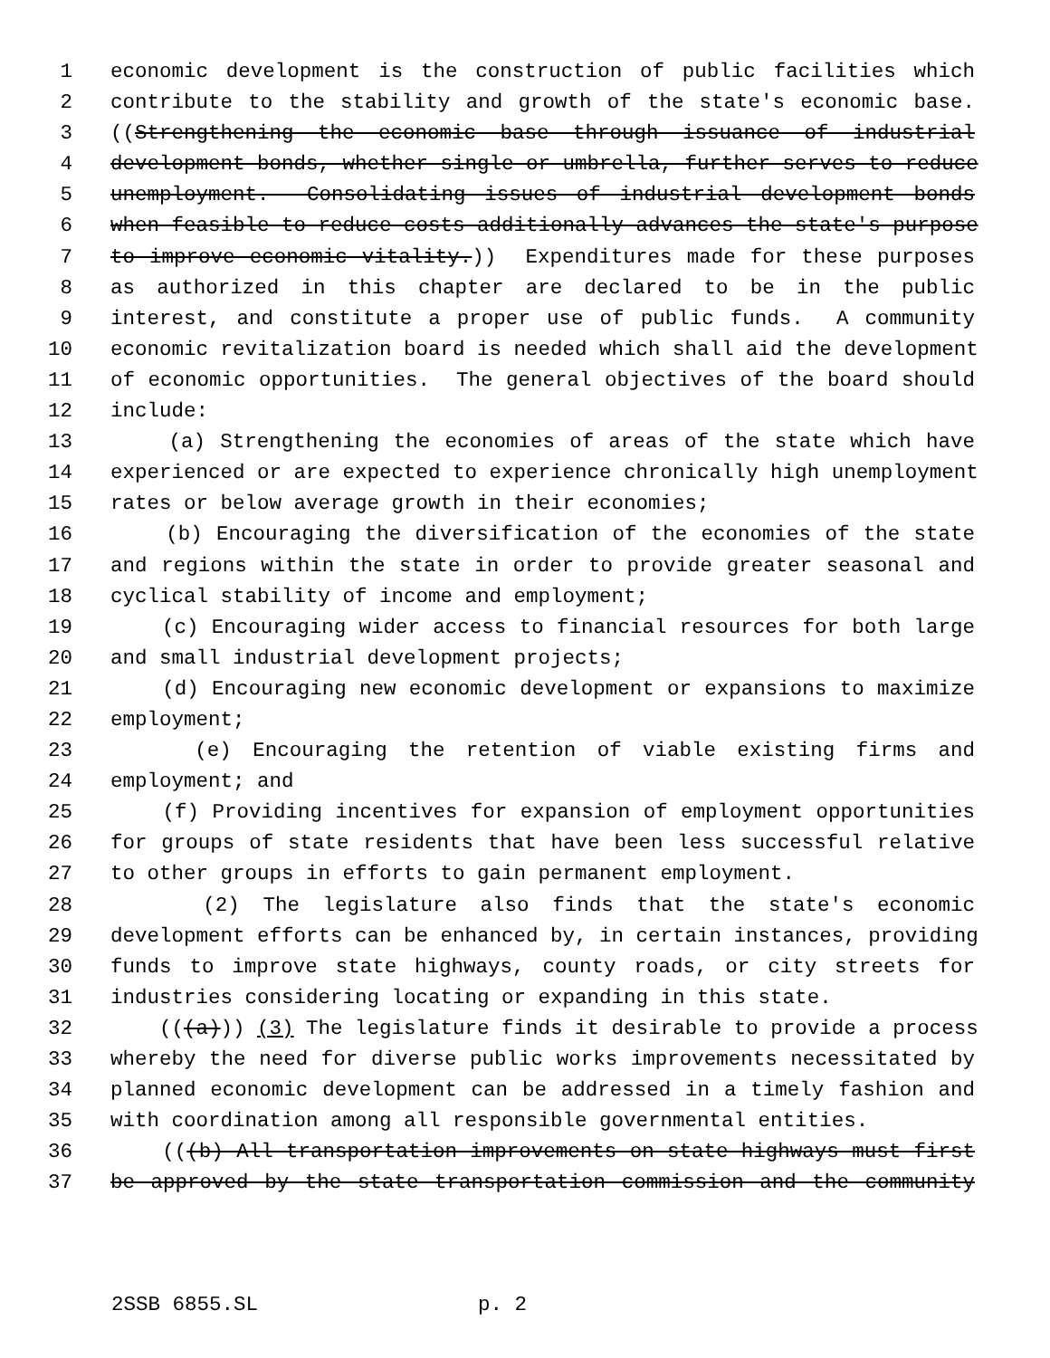1 economic development is the construction of public facilities which
2 contribute to the stability and growth of the state's economic base.
3 ((Strengthening the economic base through issuance of industrial
4 development bonds, whether single or umbrella, further serves to reduce
5 unemployment. Consolidating issues of industrial development bonds
6 when feasible to reduce costs additionally advances the state's purpose
7 to improve economic vitality.)) Expenditures made for these purposes
8 as authorized in this chapter are declared to be in the public
9 interest, and constitute a proper use of public funds. A community
10 economic revitalization board is needed which shall aid the development
11 of economic opportunities. The general objectives of the board should
12 include:
13 (a) Strengthening the economies of areas of the state which have
14 experienced or are expected to experience chronically high unemployment
15 rates or below average growth in their economies;
16 (b) Encouraging the diversification of the economies of the state
17 and regions within the state in order to provide greater seasonal and
18 cyclical stability of income and employment;
19 (c) Encouraging wider access to financial resources for both large
20 and small industrial development projects;
21 (d) Encouraging new economic development or expansions to maximize
22 employment;
23 (e) Encouraging the retention of viable existing firms and
24 employment; and
25 (f) Providing incentives for expansion of employment opportunities
26 for groups of state residents that have been less successful relative
27 to other groups in efforts to gain permanent employment.
28 (2) The legislature also finds that the state's economic
29 development efforts can be enhanced by, in certain instances, providing
30 funds to improve state highways, county roads, or city streets for
31 industries considering locating or expanding in this state.
32 (((a))) (3) The legislature finds it desirable to provide a process
33 whereby the need for diverse public works improvements necessitated by
34 planned economic development can be addressed in a timely fashion and
35 with coordination among all responsible governmental entities.
36 (((b) All transportation improvements on state highways must first
37 be approved by the state transportation commission and the community
2SSB 6855.SL p. 2